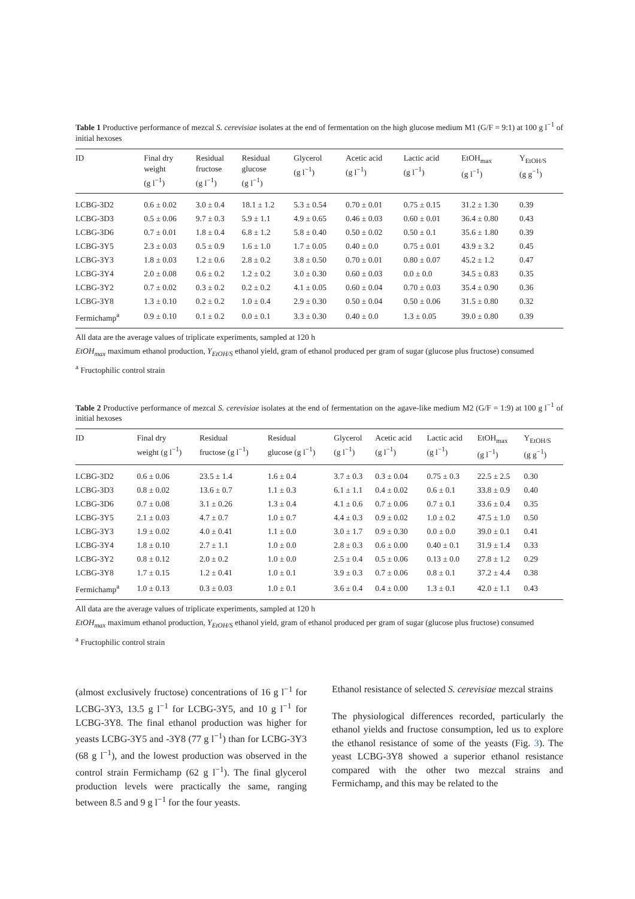Table 1 Productive performance of mezcal S. cerevisiae isolates at the end of fermentation on the high glucose medium M1 (G/F = 9:1) at 100 g l<sup>−1</sup> of initial hexoses
| ID | Final dry weight (g l<sup>−1</sup>) | Residual fructose (g l<sup>−1</sup>) | Residual glucose (g l<sup>−1</sup>) | Glycerol (g l<sup>−1</sup>) | Acetic acid (g l<sup>−1</sup>) | Lactic acid (g l<sup>−1</sup>) | EtOH<sub>max</sub> (g l<sup>−1</sup>) | Y<sub>EtOH/S</sub> (g g<sup>−1</sup>) |
| --- | --- | --- | --- | --- | --- | --- | --- | --- |
| LCBG-3D2 | 0.6 ± 0.02 | 3.0 ± 0.4 | 18.1 ± 1.2 | 5.3 ± 0.54 | 0.70 ± 0.01 | 0.75 ± 0.15 | 31.2 ± 1.30 | 0.39 |
| LCBG-3D3 | 0.5 ± 0.06 | 9.7 ± 0.3 | 5.9 ± 1.1 | 4.9 ± 0.65 | 0.46 ± 0.03 | 0.60 ± 0.01 | 36.4 ± 0.80 | 0.43 |
| LCBG-3D6 | 0.7 ± 0.01 | 1.8 ± 0.4 | 6.8 ± 1.2 | 5.8 ± 0.40 | 0.50 ± 0.02 | 0.50 ± 0.1 | 35.6 ± 1.80 | 0.39 |
| LCBG-3Y5 | 2.3 ± 0.03 | 0.5 ± 0.9 | 1.6 ± 1.0 | 1.7 ± 0.05 | 0.40 ± 0.0 | 0.75 ± 0.01 | 43.9 ± 3.2 | 0.45 |
| LCBG-3Y3 | 1.8 ± 0.03 | 1.2 ± 0.6 | 2.8 ± 0.2 | 3.8 ± 0.50 | 0.70 ± 0.01 | 0.80 ± 0.07 | 45.2 ± 1.2 | 0.47 |
| LCBG-3Y4 | 2.0 ± 0.08 | 0.6 ± 0.2 | 1.2 ± 0.2 | 3.0 ± 0.30 | 0.60 ± 0.03 | 0.0 ± 0.0 | 34.5 ± 0.83 | 0.35 |
| LCBG-3Y2 | 0.7 ± 0.02 | 0.3 ± 0.2 | 0.2 ± 0.2 | 4.1 ± 0.05 | 0.60 ± 0.04 | 0.70 ± 0.03 | 35.4 ± 0.90 | 0.36 |
| LCBG-3Y8 | 1.3 ± 0.10 | 0.2 ± 0.2 | 1.0 ± 0.4 | 2.9 ± 0.30 | 0.50 ± 0.04 | 0.50 ± 0.06 | 31.5 ± 0.80 | 0.32 |
| Fermichamp<sup>a</sup> | 0.9 ± 0.10 | 0.1 ± 0.2 | 0.0 ± 0.1 | 3.3 ± 0.30 | 0.40 ± 0.0 | 1.3 ± 0.05 | 39.0 ± 0.80 | 0.39 |
All data are the average values of triplicate experiments, sampled at 120 h
EtOH<sub>max</sub> maximum ethanol production, Y<sub>EtOH/S</sub> ethanol yield, gram of ethanol produced per gram of sugar (glucose plus fructose) consumed
<sup>a</sup> Fructophilic control strain
Table 2 Productive performance of mezcal S. cerevisiae isolates at the end of fermentation on the agave-like medium M2 (G/F = 1:9) at 100 g l<sup>−1</sup> of initial hexoses
| ID | Final dry weight (g l<sup>−1</sup>) | Residual fructose (g l<sup>−1</sup>) | Residual glucose (g l<sup>−1</sup>) | Glycerol (g l<sup>−1</sup>) | Acetic acid (g l<sup>−1</sup>) | Lactic acid (g l<sup>−1</sup>) | EtOH<sub>max</sub> (g l<sup>−1</sup>) | Y<sub>EtOH/S</sub> (g g<sup>−1</sup>) |
| --- | --- | --- | --- | --- | --- | --- | --- | --- |
| LCBG-3D2 | 0.6 ± 0.06 | 23.5 ± 1.4 | 1.6 ± 0.4 | 3.7 ± 0.3 | 0.3 ± 0.04 | 0.75 ± 0.3 | 22.5 ± 2.5 | 0.30 |
| LCBG-3D3 | 0.8 ± 0.02 | 13.6 ± 0.7 | 1.1 ± 0.3 | 6.1 ± 1.1 | 0.4 ± 0.02 | 0.6 ± 0.1 | 33.8 ± 0.9 | 0.40 |
| LCBG-3D6 | 0.7 ± 0.08 | 3.1 ± 0.26 | 1.3 ± 0.4 | 4.1 ± 0.6 | 0.7 ± 0.06 | 0.7 ± 0.1 | 33.6 ± 0.4 | 0.35 |
| LCBG-3Y5 | 2.1 ± 0.03 | 4.7 ± 0.7 | 1.0 ± 0.7 | 4.4 ± 0.3 | 0.9 ± 0.02 | 1.0 ± 0.2 | 47.5 ± 1.0 | 0.50 |
| LCBG-3Y3 | 1.9 ± 0.02 | 4.0 ± 0.41 | 1.1 ± 0.0 | 3.0 ± 1.7 | 0.9 ± 0.30 | 0.0 ± 0.0 | 39.0 ± 0.1 | 0.41 |
| LCBG-3Y4 | 1.8 ± 0.10 | 2.7 ± 1.1 | 1.0 ± 0.0 | 2.8 ± 0.3 | 0.6 ± 0.00 | 0.40 ± 0.1 | 31.9 ± 1.4 | 0.33 |
| LCBG-3Y2 | 0.8 ± 0.12 | 2.0 ± 0.2 | 1.0 ± 0.0 | 2.5 ± 0.4 | 0.5 ± 0.06 | 0.13 ± 0.0 | 27.8 ± 1.2 | 0.29 |
| LCBG-3Y8 | 1.7 ± 0.15 | 1.2 ± 0.41 | 1.0 ± 0.1 | 3.9 ± 0.3 | 0.7 ± 0.06 | 0.8 ± 0.1 | 37.2 ± 4.4 | 0.38 |
| Fermichamp<sup>a</sup> | 1.0 ± 0.13 | 0.3 ± 0.03 | 1.0 ± 0.1 | 3.6 ± 0.4 | 0.4 ± 0.00 | 1.3 ± 0.1 | 42.0 ± 1.1 | 0.43 |
All data are the average values of triplicate experiments, sampled at 120 h
EtOH<sub>max</sub> maximum ethanol production, Y<sub>EtOH/S</sub> ethanol yield, gram of ethanol produced per gram of sugar (glucose plus fructose) consumed
<sup>a</sup> Fructophilic control strain
(almost exclusively fructose) concentrations of 16 g l<sup>−1</sup> for LCBG-3Y3, 13.5 g l<sup>−1</sup> for LCBG-3Y5, and 10 g l<sup>−1</sup> for LCBG-3Y8. The final ethanol production was higher for yeasts LCBG-3Y5 and -3Y8 (77 g l<sup>−1</sup>) than for LCBG-3Y3 (68 g l<sup>−1</sup>), and the lowest production was observed in the control strain Fermichamp (62 g l<sup>−1</sup>). The final glycerol production levels were practically the same, ranging between 8.5 and 9 g l<sup>−1</sup> for the four yeasts.
Ethanol resistance of selected S. cerevisiae mezcal strains
The physiological differences recorded, particularly the ethanol yields and fructose consumption, led us to explore the ethanol resistance of some of the yeasts (Fig. 3). The yeast LCBG-3Y8 showed a superior ethanol resistance compared with the other two mezcal strains and Fermichamp, and this may be related to the